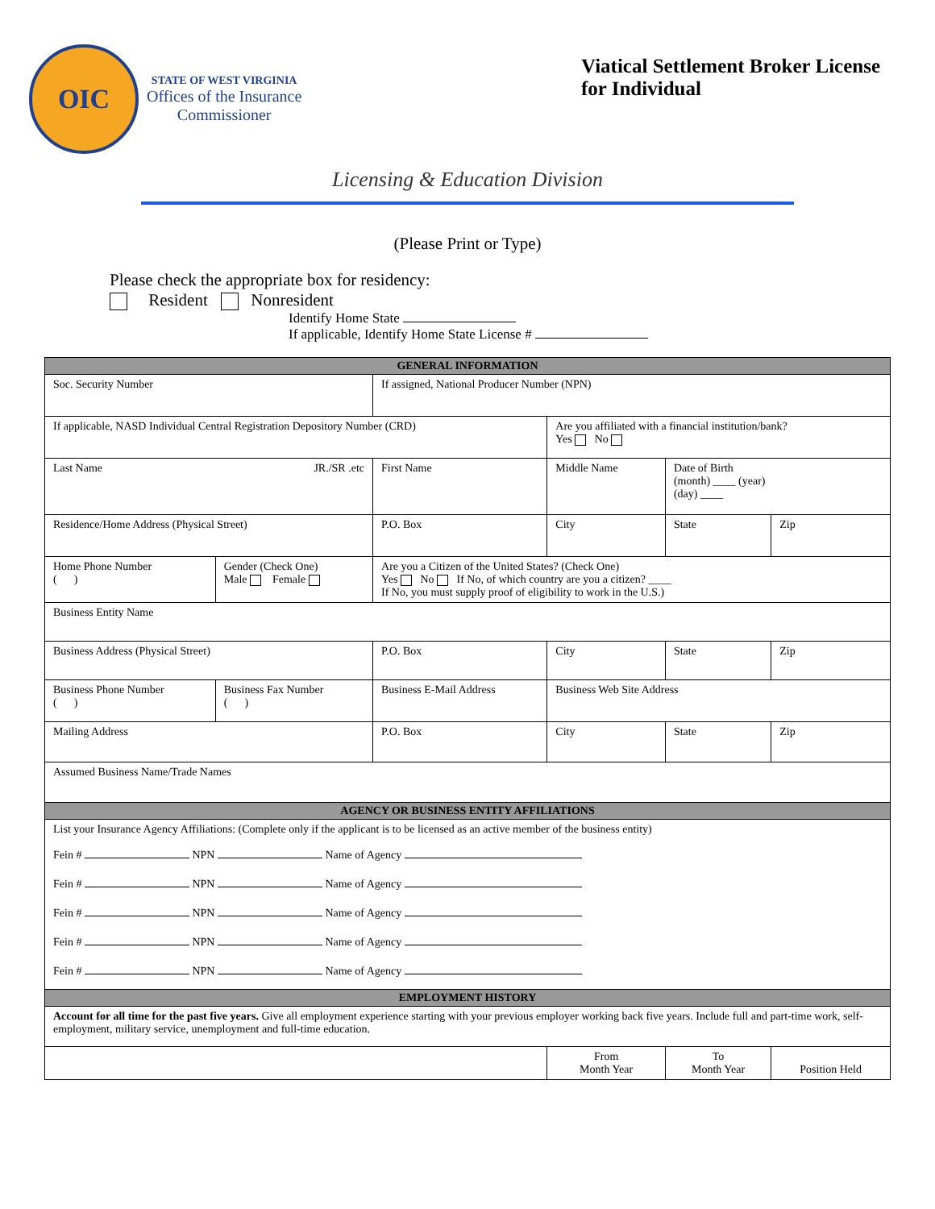OIC
STATE OF WEST VIRGINIA
Offices of the Insurance
Commissioner
Viatical Settlement Broker License
for Individual
Licensing & Education Division
(Please Print or Type)
Please check the appropriate box for residency:
Resident Nonresident
Identify Home State
If applicable, Identify Home State License #
| GENERAL INFORMATION | | | | | | |
| --- | --- | --- | --- | --- | --- | --- |
| Soc. Security Number | | If assigned, National Producer Number (NPN) | | | | |
| If applicable, NASD Individual Central Registration Depository Number (CRD) | | | | Are you affiliated with a financial institution/bank? Yes No | | |
| Last Name JR./SR .etc | | First Name | Middle Name | | Date of Birth (month) ____ (year) (day) ____ | |
| Residence/Home Address (Physical Street) | | P.O. Box | City | | State | Zip |
| Home Phone Number ( ) | Gender (Check One) Male Female | Are you a Citizen of the United States? (Check One) Yes No If No, of which country are you a citizen? ____ If No, you must supply proof of eligibility to work in the U.S.) | | | | |
| Business Entity Name | | | | | | |
| Business Address (Physical Street) | | P.O. Box | City | | State | Zip |
| Business Phone Number ( ) | Business Fax Number ( ) | Business E-Mail Address | | Business Web Site Address | | |
| Mailing Address | | P.O. Box | City | | State | Zip |
| Assumed Business Name/Trade Names | | | | | | |
| AGENCY OR BUSINESS ENTITY AFFILIATIONS | | | | | | |
| List your Insurance Agency Affiliations: (Complete only if the applicant is to be licensed as an active member of the business entity) Fein # NPN Name of Agency Fein # NPN Name of Agency Fein # NPN Name of Agency Fein # NPN Name of Agency Fein # NPN Name of Agency | | | | | | |
| EMPLOYMENT HISTORY | | | | | | |
| Account for all time for the past five years. Give all employment experience starting with your previous employer working back five years. Include full and part-time work, self-employment, military service, unemployment and full-time education. | | | | | | |
| | | | | From Month Year | To Month Year | Position Held |